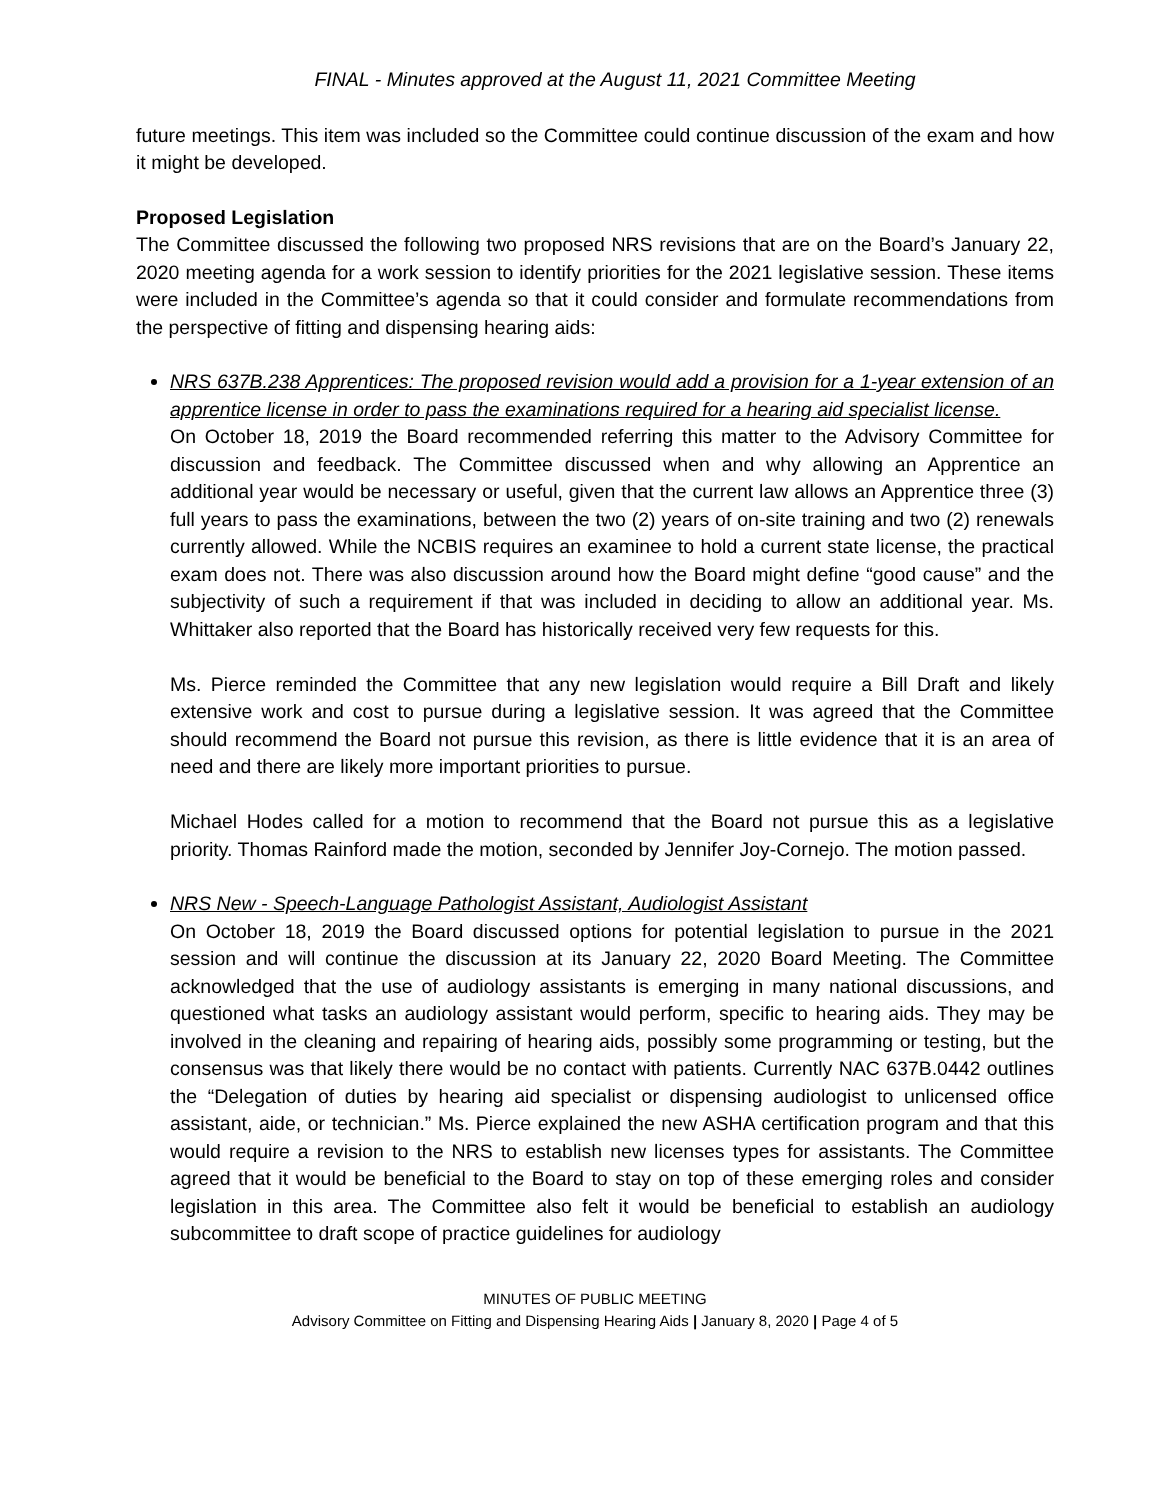FINAL - Minutes approved at the August 11, 2021 Committee Meeting
future meetings. This item was included so the Committee could continue discussion of the exam and how it might be developed.
Proposed Legislation
The Committee discussed the following two proposed NRS revisions that are on the Board’s January 22, 2020 meeting agenda for a work session to identify priorities for the 2021 legislative session. These items were included in the Committee’s agenda so that it could consider and formulate recommendations from the perspective of fitting and dispensing hearing aids:
NRS 637B.238 Apprentices: The proposed revision would add a provision for a 1-year extension of an apprentice license in order to pass the examinations required for a hearing aid specialist license.
On October 18, 2019 the Board recommended referring this matter to the Advisory Committee for discussion and feedback. The Committee discussed when and why allowing an Apprentice an additional year would be necessary or useful, given that the current law allows an Apprentice three (3) full years to pass the examinations, between the two (2) years of on-site training and two (2) renewals currently allowed. While the NCBIS requires an examinee to hold a current state license, the practical exam does not. There was also discussion around how the Board might define “good cause” and the subjectivity of such a requirement if that was included in deciding to allow an additional year. Ms. Whittaker also reported that the Board has historically received very few requests for this.
Ms. Pierce reminded the Committee that any new legislation would require a Bill Draft and likely extensive work and cost to pursue during a legislative session. It was agreed that the Committee should recommend the Board not pursue this revision, as there is little evidence that it is an area of need and there are likely more important priorities to pursue.
Michael Hodes called for a motion to recommend that the Board not pursue this as a legislative priority. Thomas Rainford made the motion, seconded by Jennifer Joy-Cornejo. The motion passed.
NRS New - Speech-Language Pathologist Assistant, Audiologist Assistant
On October 18, 2019 the Board discussed options for potential legislation to pursue in the 2021 session and will continue the discussion at its January 22, 2020 Board Meeting. The Committee acknowledged that the use of audiology assistants is emerging in many national discussions, and questioned what tasks an audiology assistant would perform, specific to hearing aids. They may be involved in the cleaning and repairing of hearing aids, possibly some programming or testing, but the consensus was that likely there would be no contact with patients. Currently NAC 637B.0442 outlines the “Delegation of duties by hearing aid specialist or dispensing audiologist to unlicensed office assistant, aide, or technician.” Ms. Pierce explained the new ASHA certification program and that this would require a revision to the NRS to establish new licenses types for assistants. The Committee agreed that it would be beneficial to the Board to stay on top of these emerging roles and consider legislation in this area. The Committee also felt it would be beneficial to establish an audiology subcommittee to draft scope of practice guidelines for audiology
MINUTES OF PUBLIC MEETING
Advisory Committee on Fitting and Dispensing Hearing Aids | January 8, 2020 | Page 4 of 5